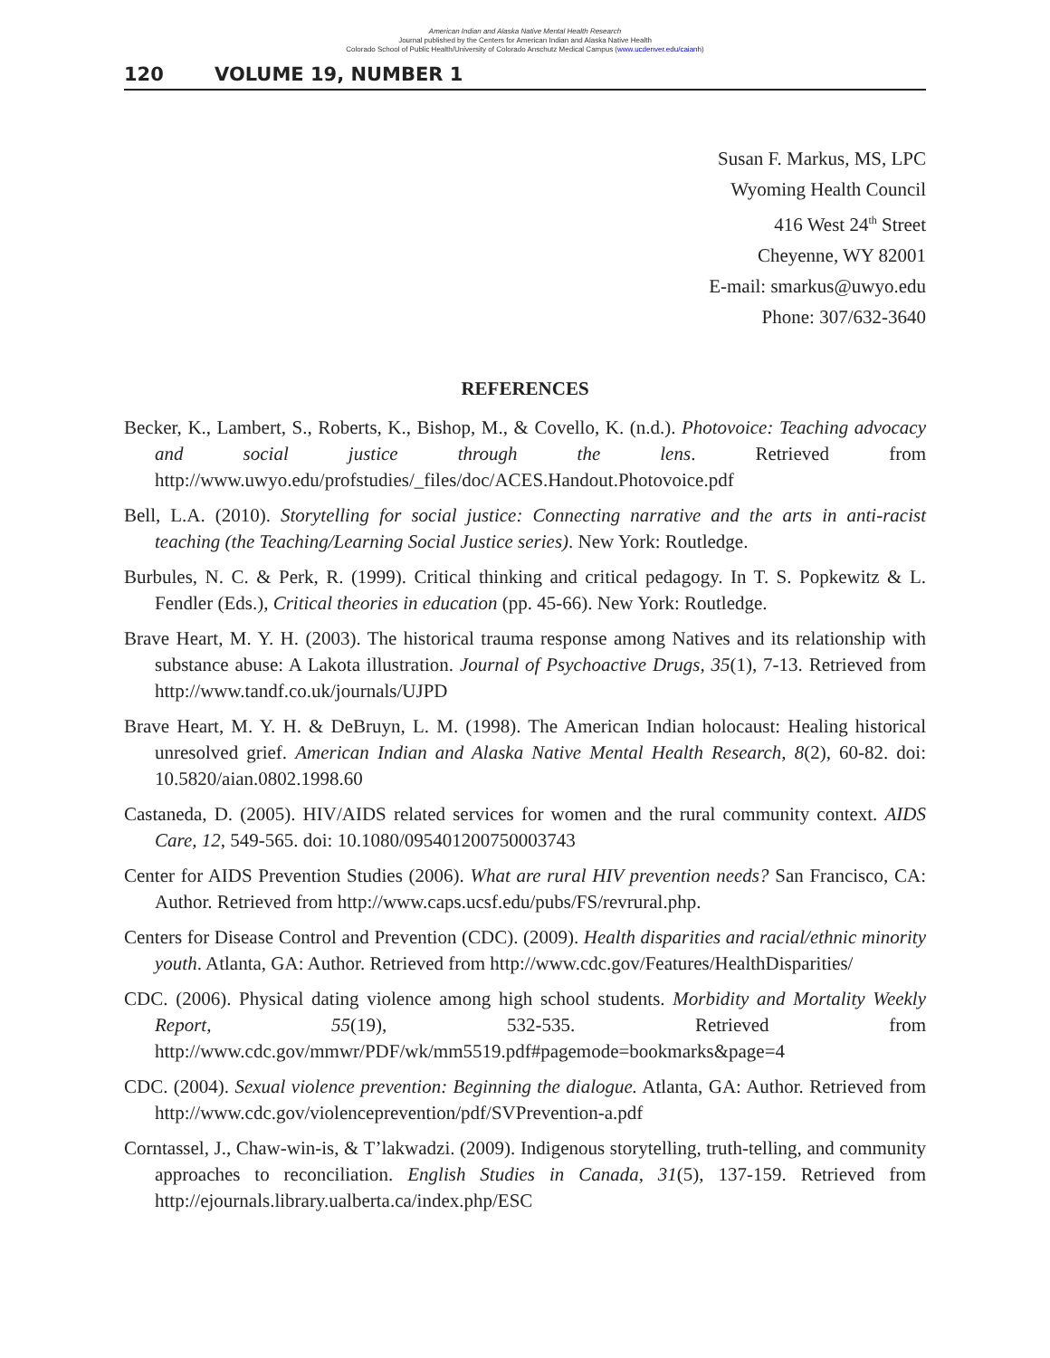American Indian and Alaska Native Mental Health Research
Journal published by the Centers for American Indian and Alaska Native Health
Colorado School of Public Health/University of Colorado Anschutz Medical Campus (www.ucdenver.edu/caianh)
120 VOLUME 19, NUMBER 1
Susan F. Markus, MS, LPC
Wyoming Health Council
416 West 24<sup>th</sup> Street
Cheyenne, WY 82001
E-mail: smarkus@uwyo.edu
Phone: 307/632-3640
REFERENCES
Becker, K., Lambert, S., Roberts, K., Bishop, M., & Covello, K. (n.d.). Photovoice: Teaching advocacy and social justice through the lens. Retrieved from http://www.uwyo.edu/profstudies/_files/doc/ACES.Handout.Photovoice.pdf
Bell, L.A. (2010). Storytelling for social justice: Connecting narrative and the arts in anti-racist teaching (the Teaching/Learning Social Justice series). New York: Routledge.
Burbules, N. C. & Perk, R. (1999). Critical thinking and critical pedagogy. In T. S. Popkewitz & L. Fendler (Eds.), Critical theories in education (pp. 45-66). New York: Routledge.
Brave Heart, M. Y. H. (2003). The historical trauma response among Natives and its relationship with substance abuse: A Lakota illustration. Journal of Psychoactive Drugs, 35(1), 7-13. Retrieved from http://www.tandf.co.uk/journals/UJPD
Brave Heart, M. Y. H. & DeBruyn, L. M. (1998). The American Indian holocaust: Healing historical unresolved grief. American Indian and Alaska Native Mental Health Research, 8(2), 60-82. doi: 10.5820/aian.0802.1998.60
Castaneda, D. (2005). HIV/AIDS related services for women and the rural community context. AIDS Care, 12, 549-565. doi: 10.1080/095401200750003743
Center for AIDS Prevention Studies (2006). What are rural HIV prevention needs? San Francisco, CA: Author. Retrieved from http://www.caps.ucsf.edu/pubs/FS/revrural.php.
Centers for Disease Control and Prevention (CDC). (2009). Health disparities and racial/ethnic minority youth. Atlanta, GA: Author. Retrieved from http://www.cdc.gov/Features/HealthDisparities/
CDC. (2006). Physical dating violence among high school students. Morbidity and Mortality Weekly Report, 55(19), 532-535. Retrieved from http://www.cdc.gov/mmwr/PDF/wk/mm5519.pdf#pagemode=bookmarks&page=4
CDC. (2004). Sexual violence prevention: Beginning the dialogue. Atlanta, GA: Author. Retrieved from http://www.cdc.gov/violenceprevention/pdf/SVPrevention-a.pdf
Corntassel, J., Chaw-win-is, & T’lakwadzi. (2009). Indigenous storytelling, truth-telling, and community approaches to reconciliation. English Studies in Canada, 31(5), 137-159. Retrieved from http://ejournals.library.ualberta.ca/index.php/ESC